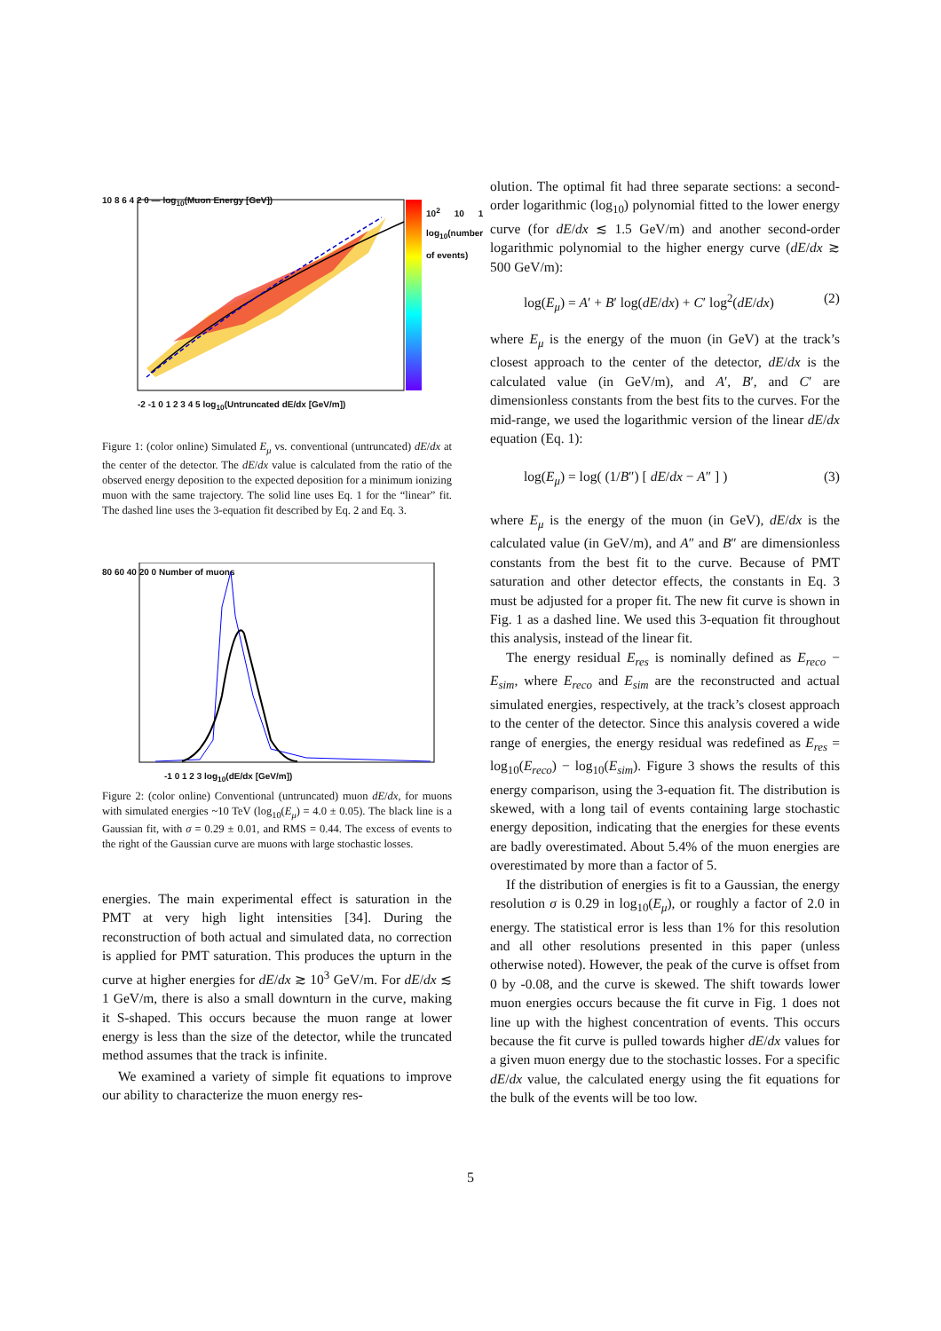10 8 6 4 2 0 — log<sub>10</sub>(Muon Energy [GeV])
-2 -1 0 1 2 3 4 5 log<sub>10</sub>(Untruncated dE/dx [GeV/m])
10<sup>2</sup> 10 1 log<sub>10</sub>(number of events)
Figure 1: (color online) Simulated E<sub>μ</sub> vs. conventional (untruncated) dE/dx at the center of the detector. The dE/dx value is calculated from the ratio of the observed energy deposition to the expected deposition for a minimum ionizing muon with the same trajectory. The solid line uses Eq. 1 for the “linear” fit. The dashed line uses the 3-equation fit described by Eq. 2 and Eq. 3.
80 60 40 20 0 Number of muons
-1 0 1 2 3 log<sub>10</sub>(dE/dx [GeV/m])
Figure 2: (color online) Conventional (untruncated) muon dE/dx, for muons with simulated energies ~10 TeV (log<sub>10</sub>(E<sub>μ</sub>) = 4.0 ± 0.05). The black line is a Gaussian fit, with σ = 0.29 ± 0.01, and RMS = 0.44. The excess of events to the right of the Gaussian curve are muons with large stochastic losses.
energies. The main experimental effect is saturation in the PMT at very high light intensities [34]. During the reconstruction of both actual and simulated data, no correction is applied for PMT saturation. This produces the upturn in the curve at higher energies for dE/dx ≳ 10<sup>3</sup> GeV/m. For dE/dx ≲ 1 GeV/m, there is also a small downturn in the curve, making it S-shaped. This occurs because the muon range at lower energy is less than the size of the detector, while the truncated method assumes that the track is infinite.
We examined a variety of simple fit equations to improve our ability to characterize the muon energy res-
olution. The optimal fit had three separate sections: a second-order logarithmic (log<sub>10</sub>) polynomial fitted to the lower energy curve (for dE/dx ≲ 1.5 GeV/m) and another second-order logarithmic polynomial to the higher energy curve (dE/dx ≳ 500 GeV/m):
log(E<sub>μ</sub>) = A′ + B′ log(dE/dx) + C′ log<sup>2</sup>(dE/dx) (2)
where E<sub>μ</sub> is the energy of the muon (in GeV) at the track’s closest approach to the center of the detector, dE/dx is the calculated value (in GeV/m), and A′, B′, and C′ are dimensionless constants from the best fits to the curves. For the mid-range, we used the logarithmic version of the linear dE/dx equation (Eq. 1):
log(E<sub>μ</sub>) = log( (1/B″) [ dE/dx − A″ ] ) (3)
where E<sub>μ</sub> is the energy of the muon (in GeV), dE/dx is the calculated value (in GeV/m), and A″ and B″ are dimensionless constants from the best fit to the curve. Because of PMT saturation and other detector effects, the constants in Eq. 3 must be adjusted for a proper fit. The new fit curve is shown in Fig. 1 as a dashed line. We used this 3-equation fit throughout this analysis, instead of the linear fit.
The energy residual E<sub>res</sub> is nominally defined as E<sub>reco</sub> − E<sub>sim</sub>, where E<sub>reco</sub> and E<sub>sim</sub> are the reconstructed and actual simulated energies, respectively, at the track’s closest approach to the center of the detector. Since this analysis covered a wide range of energies, the energy residual was redefined as E<sub>res</sub> = log<sub>10</sub>(E<sub>reco</sub>) − log<sub>10</sub>(E<sub>sim</sub>). Figure 3 shows the results of this energy comparison, using the 3-equation fit. The distribution is skewed, with a long tail of events containing large stochastic energy deposition, indicating that the energies for these events are badly overestimated. About 5.4% of the muon energies are overestimated by more than a factor of 5.
If the distribution of energies is fit to a Gaussian, the energy resolution σ is 0.29 in log<sub>10</sub>(E<sub>μ</sub>), or roughly a factor of 2.0 in energy. The statistical error is less than 1% for this resolution and all other resolutions presented in this paper (unless otherwise noted). However, the peak of the curve is offset from 0 by -0.08, and the curve is skewed. The shift towards lower muon energies occurs because the fit curve in Fig. 1 does not line up with the highest concentration of events. This occurs because the fit curve is pulled towards higher dE/dx values for a given muon energy due to the stochastic losses. For a specific dE/dx value, the calculated energy using the fit equations for the bulk of the events will be too low.
5